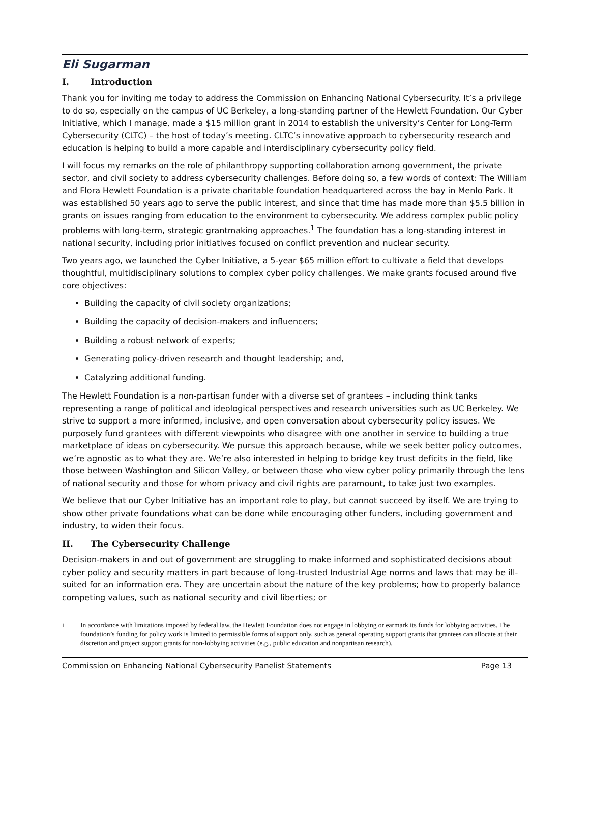Eli Sugarman
I. Introduction
Thank you for inviting me today to address the Commission on Enhancing National Cybersecurity. It’s a privilege to do so, especially on the campus of UC Berkeley, a long-standing partner of the Hewlett Foundation. Our Cyber Initiative, which I manage, made a $15 million grant in 2014 to establish the university’s Center for Long-Term Cybersecurity (CLTC) – the host of today’s meeting. CLTC’s innovative approach to cybersecurity research and education is helping to build a more capable and interdisciplinary cybersecurity policy field.
I will focus my remarks on the role of philanthropy supporting collaboration among government, the private sector, and civil society to address cybersecurity challenges. Before doing so, a few words of context: The William and Flora Hewlett Foundation is a private charitable foundation headquartered across the bay in Menlo Park. It was established 50 years ago to serve the public interest, and since that time has made more than $5.5 billion in grants on issues ranging from education to the environment to cybersecurity. We address complex public policy problems with long-term, strategic grantmaking approaches.<sup>1</sup> The foundation has a long-standing interest in national security, including prior initiatives focused on conflict prevention and nuclear security.
Two years ago, we launched the Cyber Initiative, a 5-year $65 million effort to cultivate a field that develops thoughtful, multidisciplinary solutions to complex cyber policy challenges. We make grants focused around five core objectives:
Building the capacity of civil society organizations;
Building the capacity of decision-makers and influencers;
Building a robust network of experts;
Generating policy-driven research and thought leadership; and,
Catalyzing additional funding.
The Hewlett Foundation is a non-partisan funder with a diverse set of grantees – including think tanks representing a range of political and ideological perspectives and research universities such as UC Berkeley. We strive to support a more informed, inclusive, and open conversation about cybersecurity policy issues. We purposely fund grantees with different viewpoints who disagree with one another in service to building a true marketplace of ideas on cybersecurity. We pursue this approach because, while we seek better policy outcomes, we’re agnostic as to what they are. We’re also interested in helping to bridge key trust deficits in the field, like those between Washington and Silicon Valley, or between those who view cyber policy primarily through the lens of national security and those for whom privacy and civil rights are paramount, to take just two examples.
We believe that our Cyber Initiative has an important role to play, but cannot succeed by itself. We are trying to show other private foundations what can be done while encouraging other funders, including government and industry, to widen their focus.
II. The Cybersecurity Challenge
Decision-makers in and out of government are struggling to make informed and sophisticated decisions about cyber policy and security matters in part because of long-trusted Industrial Age norms and laws that may be ill-suited for an information era. They are uncertain about the nature of the key problems; how to properly balance competing values, such as national security and civil liberties; or
<sup>1</sup> In accordance with limitations imposed by federal law, the Hewlett Foundation does not engage in lobbying or earmark its funds for lobbying activities. The foundation’s funding for policy work is limited to permissible forms of support only, such as general operating support grants that grantees can allocate at their discretion and project support grants for non-lobbying activities (e.g., public education and nonpartisan research).
Commission on Enhancing National Cybersecurity Panelist Statements Page 13